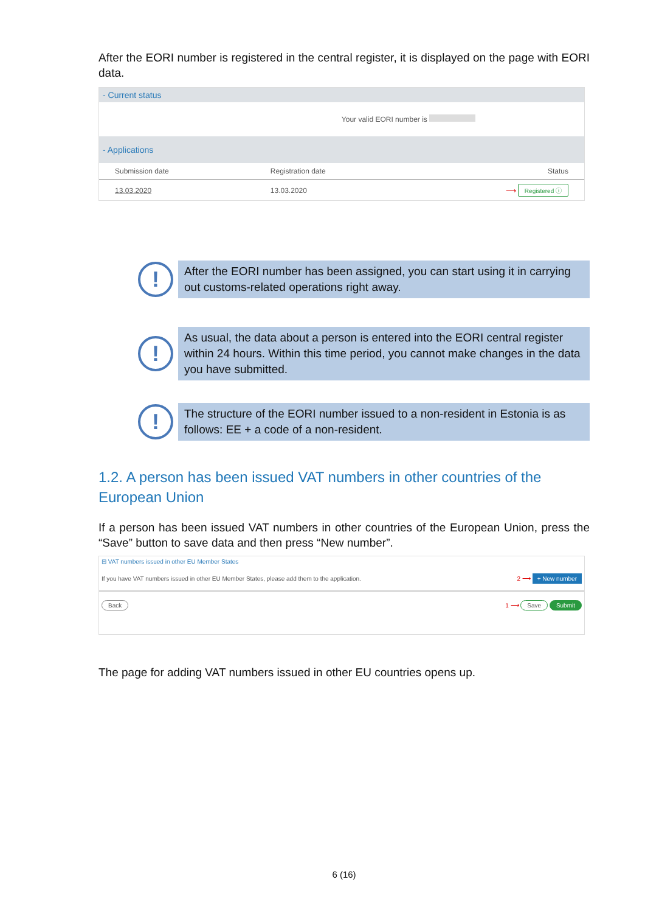After the EORI number is registered in the central register, it is displayed on the page with EORI data.
- Current status
Your valid EORI number is
- Applications
| Submission date | Registration date | Status |
| 13.03.2020 | 13.03.2020 | ⟶ Registered ⓘ |
!
After the EORI number has been assigned, you can start using it in carrying out customs-related operations right away.
!
As usual, the data about a person is entered into the EORI central register within 24 hours. Within this time period, you cannot make changes in the data you have submitted.
!
The structure of the EORI number issued to a non-resident in Estonia is as follows: EE + a code of a non-resident.
1.2. A person has been issued VAT numbers in other countries of the European Union
If a person has been issued VAT numbers in other countries of the European Union, press the “Save” button to save data and then press “New number”.
⊟ VAT numbers issued in other EU Member States
If you have VAT numbers issued in other EU Member States, please add them to the application. 2 ⟶ + New number
Back 1 ⟶ Save Submit
The page for adding VAT numbers issued in other EU countries opens up.
6 (16)